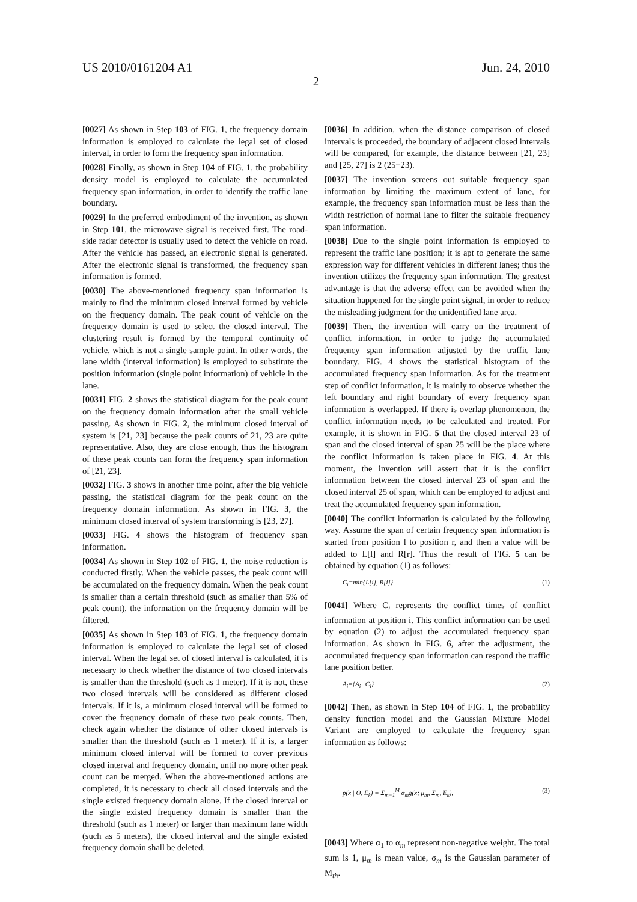US 2010/0161204 A1 Jun. 24, 2010
2
[0027] As shown in Step 103 of FIG. 1, the frequency domain information is employed to calculate the legal set of closed interval, in order to form the frequency span information.
[0028] Finally, as shown in Step 104 of FIG. 1, the probability density model is employed to calculate the accumulated frequency span information, in order to identify the traffic lane boundary.
[0029] In the preferred embodiment of the invention, as shown in Step 101, the microwave signal is received first. The road-side radar detector is usually used to detect the vehicle on road. After the vehicle has passed, an electronic signal is generated. After the electronic signal is transformed, the frequency span information is formed.
[0030] The above-mentioned frequency span information is mainly to find the minimum closed interval formed by vehicle on the frequency domain. The peak count of vehicle on the frequency domain is used to select the closed interval. The clustering result is formed by the temporal continuity of vehicle, which is not a single sample point. In other words, the lane width (interval information) is employed to substitute the position information (single point information) of vehicle in the lane.
[0031] FIG. 2 shows the statistical diagram for the peak count on the frequency domain information after the small vehicle passing. As shown in FIG. 2, the minimum closed interval of system is [21, 23] because the peak counts of 21, 23 are quite representative. Also, they are close enough, thus the histogram of these peak counts can form the frequency span information of [21, 23].
[0032] FIG. 3 shows in another time point, after the big vehicle passing, the statistical diagram for the peak count on the frequency domain information. As shown in FIG. 3, the minimum closed interval of system transforming is [23, 27].
[0033] FIG. 4 shows the histogram of frequency span information.
[0034] As shown in Step 102 of FIG. 1, the noise reduction is conducted firstly. When the vehicle passes, the peak count will be accumulated on the frequency domain. When the peak count is smaller than a certain threshold (such as smaller than 5% of peak count), the information on the frequency domain will be filtered.
[0035] As shown in Step 103 of FIG. 1, the frequency domain information is employed to calculate the legal set of closed interval. When the legal set of closed interval is calculated, it is necessary to check whether the distance of two closed intervals is smaller than the threshold (such as 1 meter). If it is not, these two closed intervals will be considered as different closed intervals. If it is, a minimum closed interval will be formed to cover the frequency domain of these two peak counts. Then, check again whether the distance of other closed intervals is smaller than the threshold (such as 1 meter). If it is, a larger minimum closed interval will be formed to cover previous closed interval and frequency domain, until no more other peak count can be merged. When the above-mentioned actions are completed, it is necessary to check all closed intervals and the single existed frequency domain alone. If the closed interval or the single existed frequency domain is smaller than the threshold (such as 1 meter) or larger than maximum lane width (such as 5 meters), the closed interval and the single existed frequency domain shall be deleted.
[0036] In addition, when the distance comparison of closed intervals is proceeded, the boundary of adjacent closed intervals will be compared, for example, the distance between [21, 23] and [25, 27] is 2 (25−23).
[0037] The invention screens out suitable frequency span information by limiting the maximum extent of lane, for example, the frequency span information must be less than the width restriction of normal lane to filter the suitable frequency span information.
[0038] Due to the single point information is employed to represent the traffic lane position; it is apt to generate the same expression way for different vehicles in different lanes; thus the invention utilizes the frequency span information. The greatest advantage is that the adverse effect can be avoided when the situation happened for the single point signal, in order to reduce the misleading judgment for the unidentified lane area.
[0039] Then, the invention will carry on the treatment of conflict information, in order to judge the accumulated frequency span information adjusted by the traffic lane boundary. FIG. 4 shows the statistical histogram of the accumulated frequency span information. As for the treatment step of conflict information, it is mainly to observe whether the left boundary and right boundary of every frequency span information is overlapped. If there is overlap phenomenon, the conflict information needs to be calculated and treated. For example, it is shown in FIG. 5 that the closed interval 23 of span and the closed interval of span 25 will be the place where the conflict information is taken place in FIG. 4. At this moment, the invention will assert that it is the conflict information between the closed interval 23 of span and the closed interval 25 of span, which can be employed to adjust and treat the accumulated frequency span information.
[0040] The conflict information is calculated by the following way. Assume the span of certain frequency span information is started from position l to position r, and then a value will be added to L[l] and R[r]. Thus the result of FIG. 5 can be obtained by equation (1) as follows:
C<sub>i</sub>=min{L[i], R[i]} (1)
[0041] Where C<sub>i</sub> represents the conflict times of conflict information at position i. This conflict information can be used by equation (2) to adjust the accumulated frequency span information. As shown in FIG. 6, after the adjustment, the accumulated frequency span information can respond the traffic lane position better.
A<sub>i</sub>={A<sub>i</sub>−C<sub>i</sub>} (2)
[0042] Then, as shown in Step 104 of FIG. 1, the probability density function model and the Gaussian Mixture Model Variant are employed to calculate the frequency span information as follows:
p(x | Θ, E<sub>k</sub>) = Σ<sub>m=1</sub><sup>M</sup> α<sub>m</sub>g(x; μ<sub>m</sub>, Σ<sub>m</sub>, E<sub>k</sub>), (3)
[0043] Where α<sub>1</sub> to α<sub>m</sub> represent non-negative weight. The total sum is 1, μ<sub>m</sub> is mean value, σ<sub>m</sub> is the Gaussian parameter of M<sub>th</sub>.